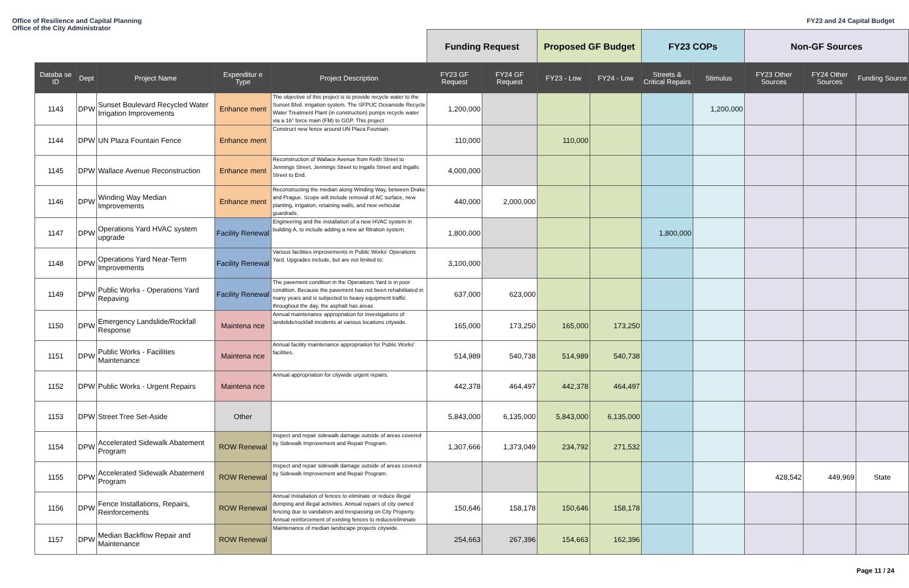Office of Resilience and Capital Planning
Office of the City Administrator
FY23 and 24 Capital Budget
| | | | | | Funding Request | | Proposed GF Budget | | FY23 COPs | | Non-GF Sources | | |
| Databa se ID | Dept | Project Name | Expenditur e Type | Project Description | FY23 GF Request | FY24 GF Request | FY23 - Low | FY24 - Low | Streets & Critical Repairs | Stimulus | FY23 Other Sources | FY24 Other Sources | Funding Source |
| 1143 | DPW | Sunset Boulevard Recycled Water Irrigation Improvements | Enhance ment | The objective of this project is to provide recycle water to the Sunset Blvd. irrigation system. The SFPUC Oceanside Recycle Water Treatment Plant (in construction) pumps recycle water via a 16" force main (FM) to GGP. This project | 1,200,000 | | | | | 1,200,000 | | | |
| 1144 | DPW | UN Plaza Fountain Fence | Enhance ment | Construct new fence around UN Plaza Fountain. | 110,000 | | 110,000 | | | | | | |
| 1145 | DPW | Wallace Avenue Reconstruction | Enhance ment | Reconstruction of Wallace Avenue from Keith Street to Jennings Street, Jennings Street to Ingalls Street and Ingalls Street to End. | 4,000,000 | | | | | | | | |
| 1146 | DPW | Winding Way Median Improvements | Enhance ment | Reconstructing the median along Winding Way, between Drake and Prague. Scope will include removal of AC surface, new planting, irrigation, retaining walls, and new vehicular guardrails. | 440,000 | 2,000,000 | | | | | | | |
| 1147 | DPW | Operations Yard HVAC system upgrade | Facility Renewal | Engineering and the installation of a new HVAC system in building A, to include adding a new air filtration system. | 1,800,000 | | | | 1,800,000 | | | | |
| 1148 | DPW | Operations Yard Near-Term Improvements | Facility Renewal | Various facilities improvements in Public Works' Operations Yard. Upgrades include, but are not limited to: | 3,100,000 | | | | | | | | |
| 1149 | DPW | Public Works - Operations Yard Repaving | Facility Renewal | The pavement condition in the Operations Yard is in poor condition. Because the pavement has not been rehabilitated in many years and is subjected to heavy equipment traffic throughout the day, the asphalt has areas | 637,000 | 623,000 | | | | | | | |
| 1150 | DPW | Emergency Landslide/Rockfall Response | Maintena nce | Annual maintenance appropriation for investigations of landslide/rockfall incidents at various locations citywide. | 165,000 | 173,250 | 165,000 | 173,250 | | | | | |
| 1151 | DPW | Public Works - Facilities Maintenance | Maintena nce | Annual facility maintenance appropriation for Public Works' facilities. | 514,989 | 540,738 | 514,989 | 540,738 | | | | | |
| 1152 | DPW | Public Works - Urgent Repairs | Maintena nce | Annual appropriation for citywide urgent repairs. | 442,378 | 464,497 | 442,378 | 464,497 | | | | | |
| 1153 | DPW | Street Tree Set-Aside | Other | | 5,843,000 | 6,135,000 | 5,843,000 | 6,135,000 | | | | | |
| 1154 | DPW | Accelerated Sidewalk Abatement Program | ROW Renewal | Inspect and repair sidewalk damage outside of areas covered by Sidewalk Improvement and Repair Program. | 1,307,666 | 1,373,049 | 234,792 | 271,532 | | | | | |
| 1155 | DPW | Accelerated Sidewalk Abatement Program | ROW Renewal | Inspect and repair sidewalk damage outside of areas covered by Sidewalk Improvement and Repair Program. | | | | | | | 428,542 | 449,969 | State |
| 1156 | DPW | Fence Installations, Repairs, Reinforcements | ROW Renewal | Annual Installation of fences to eliminate or reduce illegal dumping and illegal activities. Annual repairs of city owned fencing due to vandalism and trespassing on City Property. Annual reinforcement of existing fences to reduce/eliminate | 150,646 | 158,178 | 150,646 | 158,178 | | | | | |
| 1157 | DPW | Median Backflow Repair and Maintenance | ROW Renewal | Maintenance of median landscape projects citywide. | 254,663 | 267,396 | 154,663 | 162,396 | | | | | |
Page 11 / 24